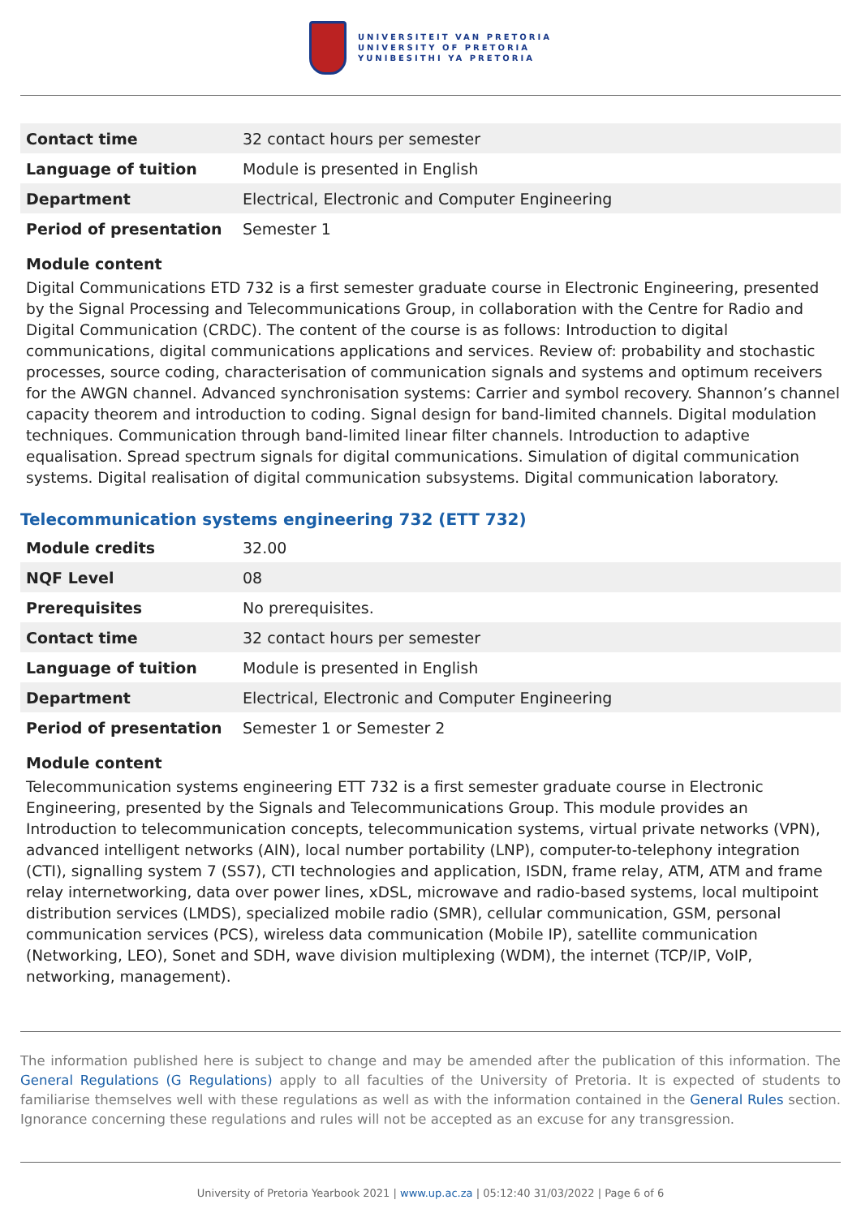UNIVERSITEIT VAN PRETORIA
UNIVERSITY OF PRETORIA
YUNIBESITHI YA PRETORIA
| Contact time | 32 contact hours per semester |
| Language of tuition | Module is presented in English |
| Department | Electrical, Electronic and Computer Engineering |
| Period of presentation | Semester 1 |
Module content
Digital Communications ETD 732 is a first semester graduate course in Electronic Engineering, presented by the Signal Processing and Telecommunications Group, in collaboration with the Centre for Radio and Digital Communication (CRDC). The content of the course is as follows: Introduction to digital communications, digital communications applications and services. Review of: probability and stochastic processes, source coding, characterisation of communication signals and systems and optimum receivers for the AWGN channel. Advanced synchronisation systems: Carrier and symbol recovery. Shannon’s channel capacity theorem and introduction to coding. Signal design for band-limited channels. Digital modulation techniques. Communication through band-limited linear filter channels. Introduction to adaptive equalisation. Spread spectrum signals for digital communications. Simulation of digital communication systems. Digital realisation of digital communication subsystems. Digital communication laboratory.
Telecommunication systems engineering 732 (ETT 732)
| Module credits | 32.00 |
| NQF Level | 08 |
| Prerequisites | No prerequisites. |
| Contact time | 32 contact hours per semester |
| Language of tuition | Module is presented in English |
| Department | Electrical, Electronic and Computer Engineering |
| Period of presentation | Semester 1 or Semester 2 |
Module content
Telecommunication systems engineering ETT 732 is a first semester graduate course in Electronic Engineering, presented by the Signals and Telecommunications Group. This module provides an Introduction to telecommunication concepts, telecommunication systems, virtual private networks (VPN), advanced intelligent networks (AIN), local number portability (LNP), computer-to-telephony integration (CTI), signalling system 7 (SS7), CTI technologies and application, ISDN, frame relay, ATM, ATM and frame relay internetworking, data over power lines, xDSL, microwave and radio-based systems, local multipoint distribution services (LMDS), specialized mobile radio (SMR), cellular communication, GSM, personal communication services (PCS), wireless data communication (Mobile IP), satellite communication (Networking, LEO), Sonet and SDH, wave division multiplexing (WDM), the internet (TCP/IP, VoIP, networking, management).
The information published here is subject to change and may be amended after the publication of this information. The General Regulations (G Regulations) apply to all faculties of the University of Pretoria. It is expected of students to familiarise themselves well with these regulations as well as with the information contained in the General Rules section. Ignorance concerning these regulations and rules will not be accepted as an excuse for any transgression.
University of Pretoria Yearbook 2021 | www.up.ac.za | 05:12:40 31/03/2022 | Page 6 of 6